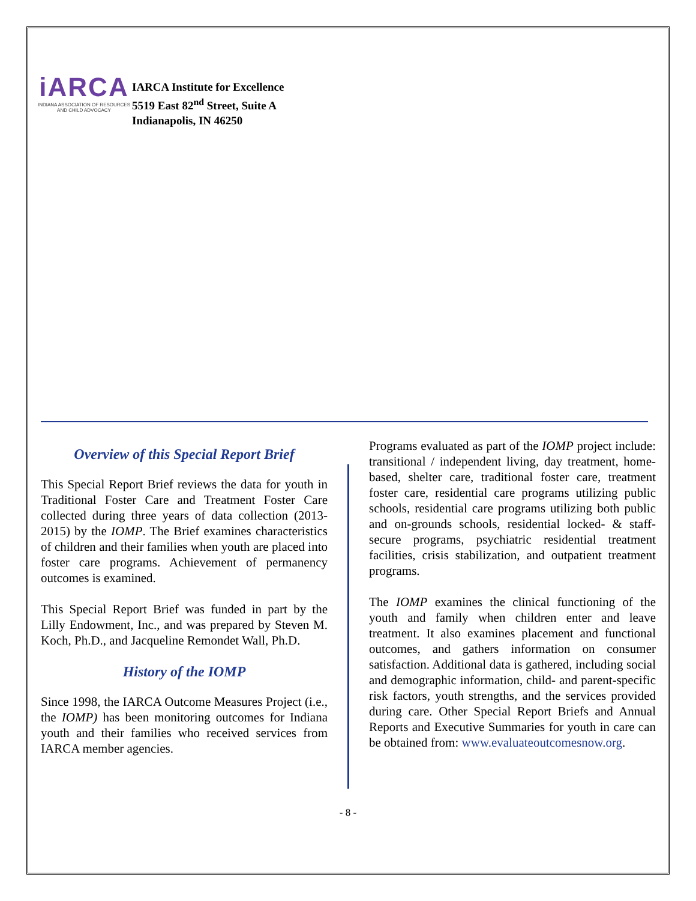iARCA
INDIANA ASSOCIATION OF RESOURCES
AND CHILD ADVOCACY
IARCA Institute for Excellence
5519 East 82<sup>nd</sup> Street, Suite A
Indianapolis, IN 46250
Overview of this Special Report Brief
This Special Report Brief reviews the data for youth in Traditional Foster Care and Treatment Foster Care collected during three years of data collection (2013-2015) by the IOMP. The Brief examines characteristics of children and their families when youth are placed into foster care programs. Achievement of permanency outcomes is examined.
This Special Report Brief was funded in part by the Lilly Endowment, Inc., and was prepared by Steven M. Koch, Ph.D., and Jacqueline Remondet Wall, Ph.D.
History of the IOMP
Since 1998, the IARCA Outcome Measures Project (i.e., the IOMP) has been monitoring outcomes for Indiana youth and their families who received services from IARCA member agencies.
Programs evaluated as part of the IOMP project include: transitional / independent living, day treatment, home-based, shelter care, traditional foster care, treatment foster care, residential care programs utilizing public schools, residential care programs utilizing both public and on-grounds schools, residential locked- & staff-secure programs, psychiatric residential treatment facilities, crisis stabilization, and outpatient treatment programs.
The IOMP examines the clinical functioning of the youth and family when children enter and leave treatment. It also examines placement and functional outcomes, and gathers information on consumer satisfaction. Additional data is gathered, including social and demographic information, child- and parent-specific risk factors, youth strengths, and the services provided during care. Other Special Report Briefs and Annual Reports and Executive Summaries for youth in care can be obtained from: www.evaluateoutcomesnow.org.
- 8 -